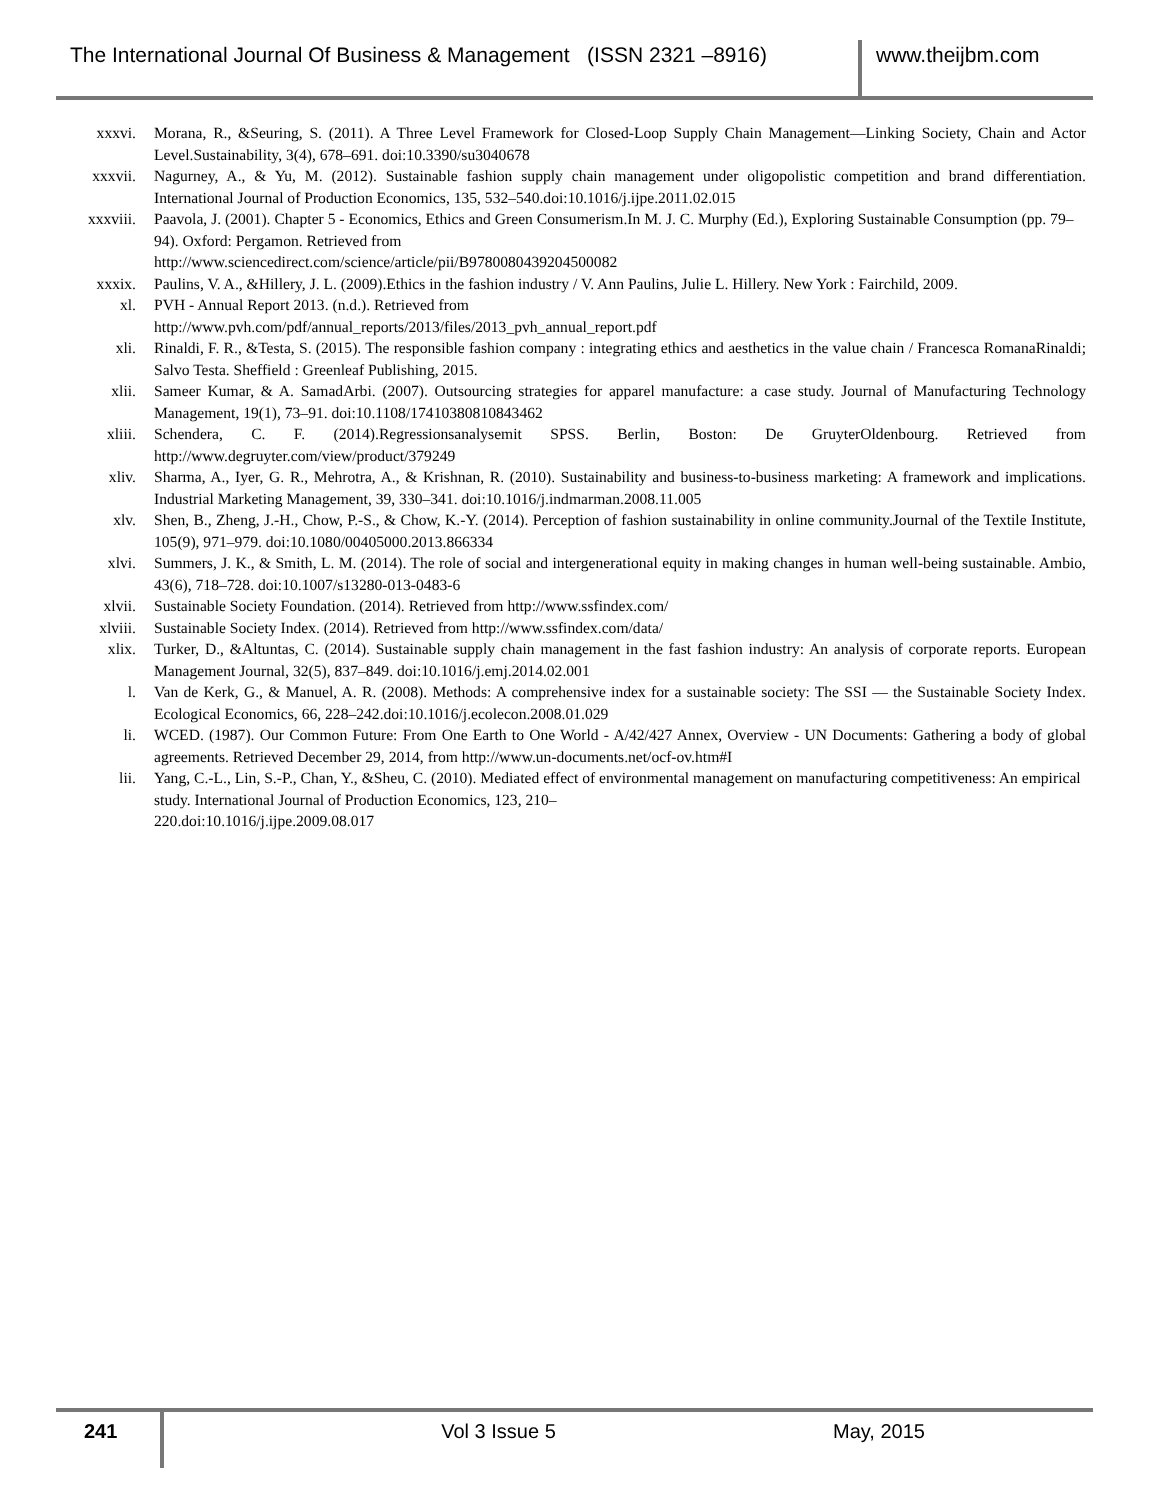The International Journal Of Business & Management (ISSN 2321 –8916)
www.theijbm.com
xxxvi. Morana, R., &Seuring, S. (2011). A Three Level Framework for Closed-Loop Supply Chain Management—Linking Society, Chain and Actor Level.Sustainability, 3(4), 678–691. doi:10.3390/su3040678
xxxvii. Nagurney, A., & Yu, M. (2012). Sustainable fashion supply chain management under oligopolistic competition and brand differentiation. International Journal of Production Economics, 135, 532–540.doi:10.1016/j.ijpe.2011.02.015
xxxviii. Paavola, J. (2001). Chapter 5 - Economics, Ethics and Green Consumerism.In M. J. C. Murphy (Ed.), Exploring Sustainable Consumption (pp. 79–94). Oxford: Pergamon. Retrieved from
http://www.sciencedirect.com/science/article/pii/B9780080439204500082
xxxix. Paulins, V. A., &Hillery, J. L. (2009).Ethics in the fashion industry / V. Ann Paulins, Julie L. Hillery. New York : Fairchild, 2009.
xl. PVH - Annual Report 2013. (n.d.). Retrieved from
http://www.pvh.com/pdf/annual_reports/2013/files/2013_pvh_annual_report.pdf
xli. Rinaldi, F. R., &Testa, S. (2015). The responsible fashion company : integrating ethics and aesthetics in the value chain / Francesca RomanaRinaldi; Salvo Testa. Sheffield : Greenleaf Publishing, 2015.
xlii. Sameer Kumar, & A. SamadArbi. (2007). Outsourcing strategies for apparel manufacture: a case study. Journal of Manufacturing Technology Management, 19(1), 73–91. doi:10.1108/17410380810843462
xliii. Schendera, C. F. (2014).Regressionsanalysemit SPSS. Berlin, Boston: De GruyterOldenbourg. Retrieved from http://www.degruyter.com/view/product/379249
xliv. Sharma, A., Iyer, G. R., Mehrotra, A., & Krishnan, R. (2010). Sustainability and business-to-business marketing: A framework and implications. Industrial Marketing Management, 39, 330–341. doi:10.1016/j.indmarman.2008.11.005
xlv. Shen, B., Zheng, J.-H., Chow, P.-S., & Chow, K.-Y. (2014). Perception of fashion sustainability in online community.Journal of the Textile Institute, 105(9), 971–979. doi:10.1080/00405000.2013.866334
xlvi. Summers, J. K., & Smith, L. M. (2014). The role of social and intergenerational equity in making changes in human well-being sustainable. Ambio, 43(6), 718–728. doi:10.1007/s13280-013-0483-6
xlvii. Sustainable Society Foundation. (2014). Retrieved from http://www.ssfindex.com/
xlviii. Sustainable Society Index. (2014). Retrieved from http://www.ssfindex.com/data/
xlix. Turker, D., &Altuntas, C. (2014). Sustainable supply chain management in the fast fashion industry: An analysis of corporate reports. European Management Journal, 32(5), 837–849. doi:10.1016/j.emj.2014.02.001
l. Van de Kerk, G., & Manuel, A. R. (2008). Methods: A comprehensive index for a sustainable society: The SSI — the Sustainable Society Index. Ecological Economics, 66, 228–242.doi:10.1016/j.ecolecon.2008.01.029
li. WCED. (1987). Our Common Future: From One Earth to One World - A/42/427 Annex, Overview - UN Documents: Gathering a body of global agreements. Retrieved December 29, 2014, from http://www.un-documents.net/ocf-ov.htm#I
lii. Yang, C.-L., Lin, S.-P., Chan, Y., &Sheu, C. (2010). Mediated effect of environmental management on manufacturing competitiveness: An empirical study. International Journal of Production Economics, 123, 210–
220.doi:10.1016/j.ijpe.2009.08.017
241
Vol 3 Issue 5 May, 2015